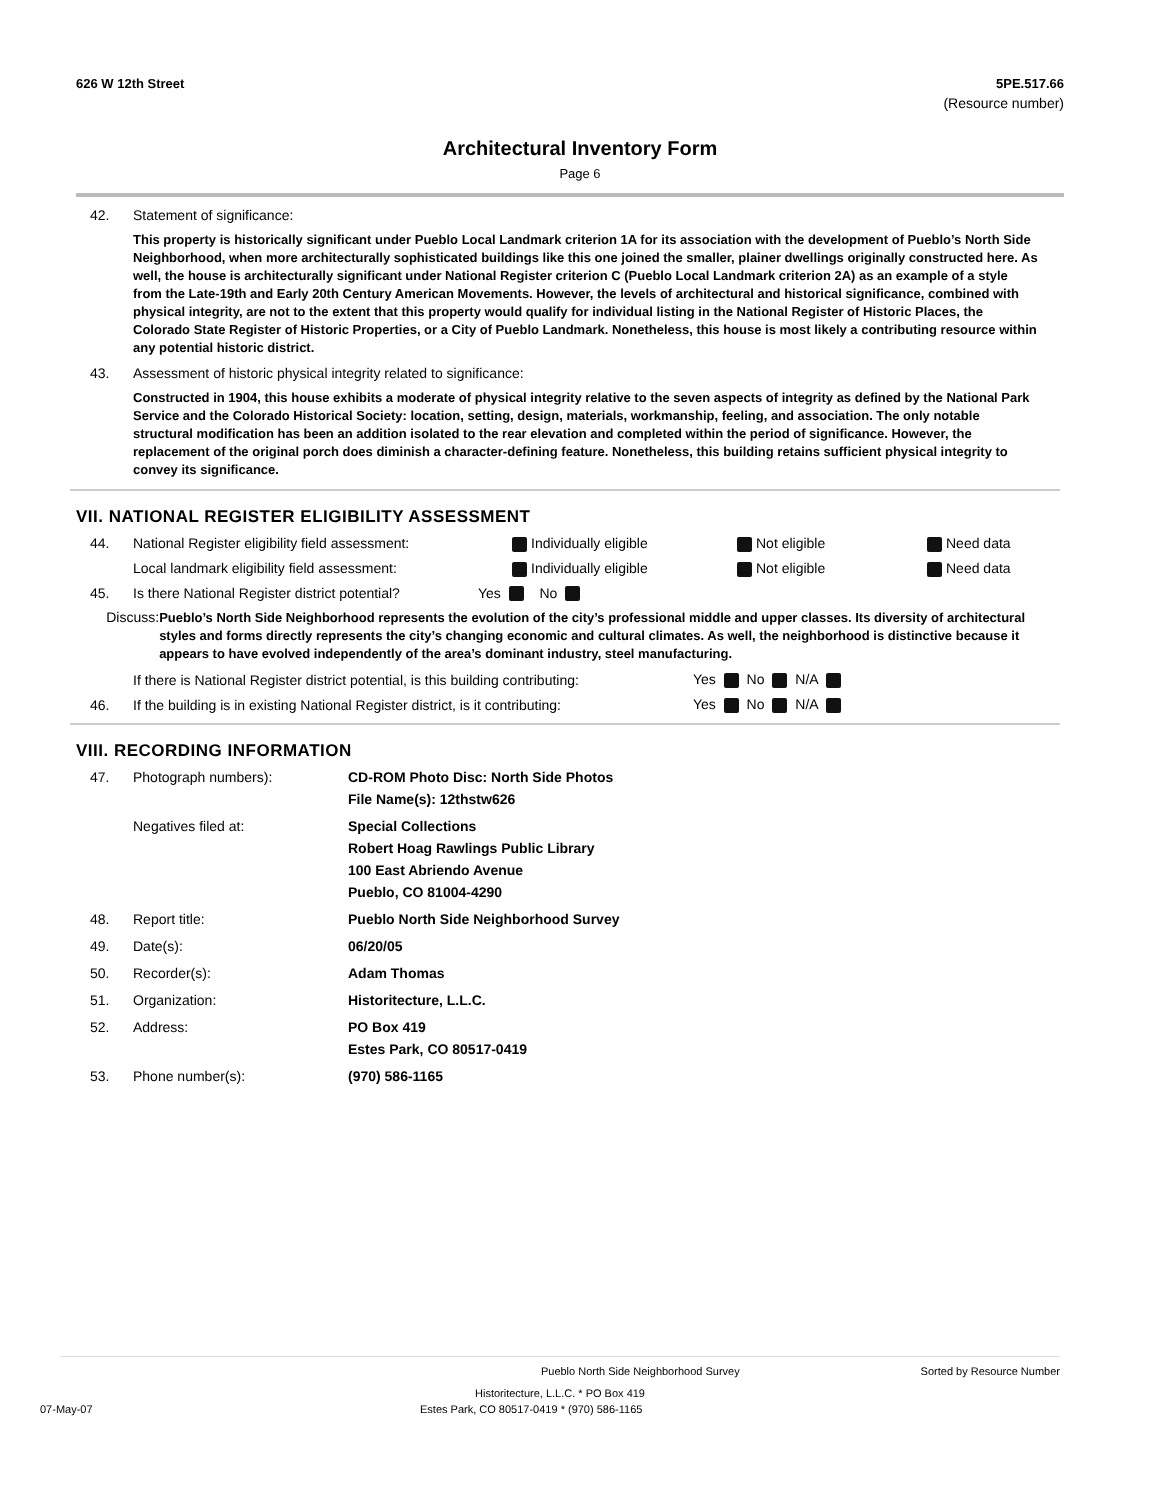626 W 12th Street 5PE.517.66
(Resource number)
Architectural Inventory Form
Page 6
42. Statement of significance:
This property is historically significant under Pueblo Local Landmark criterion 1A for its association with the development of Pueblo’s North Side Neighborhood, when more architecturally sophisticated buildings like this one joined the smaller, plainer dwellings originally constructed here. As well, the house is architecturally significant under National Register criterion C (Pueblo Local Landmark criterion 2A) as an example of a style from the Late-19th and Early 20th Century American Movements. However, the levels of architectural and historical significance, combined with physical integrity, are not to the extent that this property would qualify for individual listing in the National Register of Historic Places, the Colorado State Register of Historic Properties, or a City of Pueblo Landmark. Nonetheless, this house is most likely a contributing resource within any potential historic district.
43. Assessment of historic physical integrity related to significance:
Constructed in 1904, this house exhibits a moderate of physical integrity relative to the seven aspects of integrity as defined by the National Park Service and the Colorado Historical Society: location, setting, design, materials, workmanship, feeling, and association. The only notable structural modification has been an addition isolated to the rear elevation and completed within the period of significance. However, the replacement of the original porch does diminish a character-defining feature. Nonetheless, this building retains sufficient physical integrity to convey its significance.
VII. NATIONAL REGISTER ELIGIBILITY ASSESSMENT
44. National Register eligibility field assessment: Individually eligible Not eligible Need data
Local landmark eligibility field assessment: Individually eligible Not eligible Need data
45. Is there National Register district potential? Yes No
Discuss: Pueblo’s North Side Neighborhood represents the evolution of the city’s professional middle and upper classes. Its diversity of architectural styles and forms directly represents the city’s changing economic and cultural climates. As well, the neighborhood is distinctive because it appears to have evolved independently of the area’s dominant industry, steel manufacturing.
If there is National Register district potential, is this building contributing: Yes No N/A
46. If the building is in existing National Register district, is it contributing: Yes No N/A
VIII. RECORDING INFORMATION
47. Photograph numbers): CD-ROM Photo Disc: North Side Photos
File Name(s): 12thstw626
Negatives filed at: Special Collections
Robert Hoag Rawlings Public Library
100 East Abriendo Avenue
Pueblo, CO 81004-4290
48. Report title: Pueblo North Side Neighborhood Survey
49. Date(s): 06/20/05
50. Recorder(s): Adam Thomas
51. Organization: Historitecture, L.L.C.
52. Address: PO Box 419
Estes Park, CO 80517-0419
53. Phone number(s): (970) 586-1165
Pueblo North Side Neighborhood Survey Sorted by Resource Number
Historitecture, L.L.C. * PO Box 419
07-May-07 Estes Park, CO 80517-0419 * (970) 586-1165